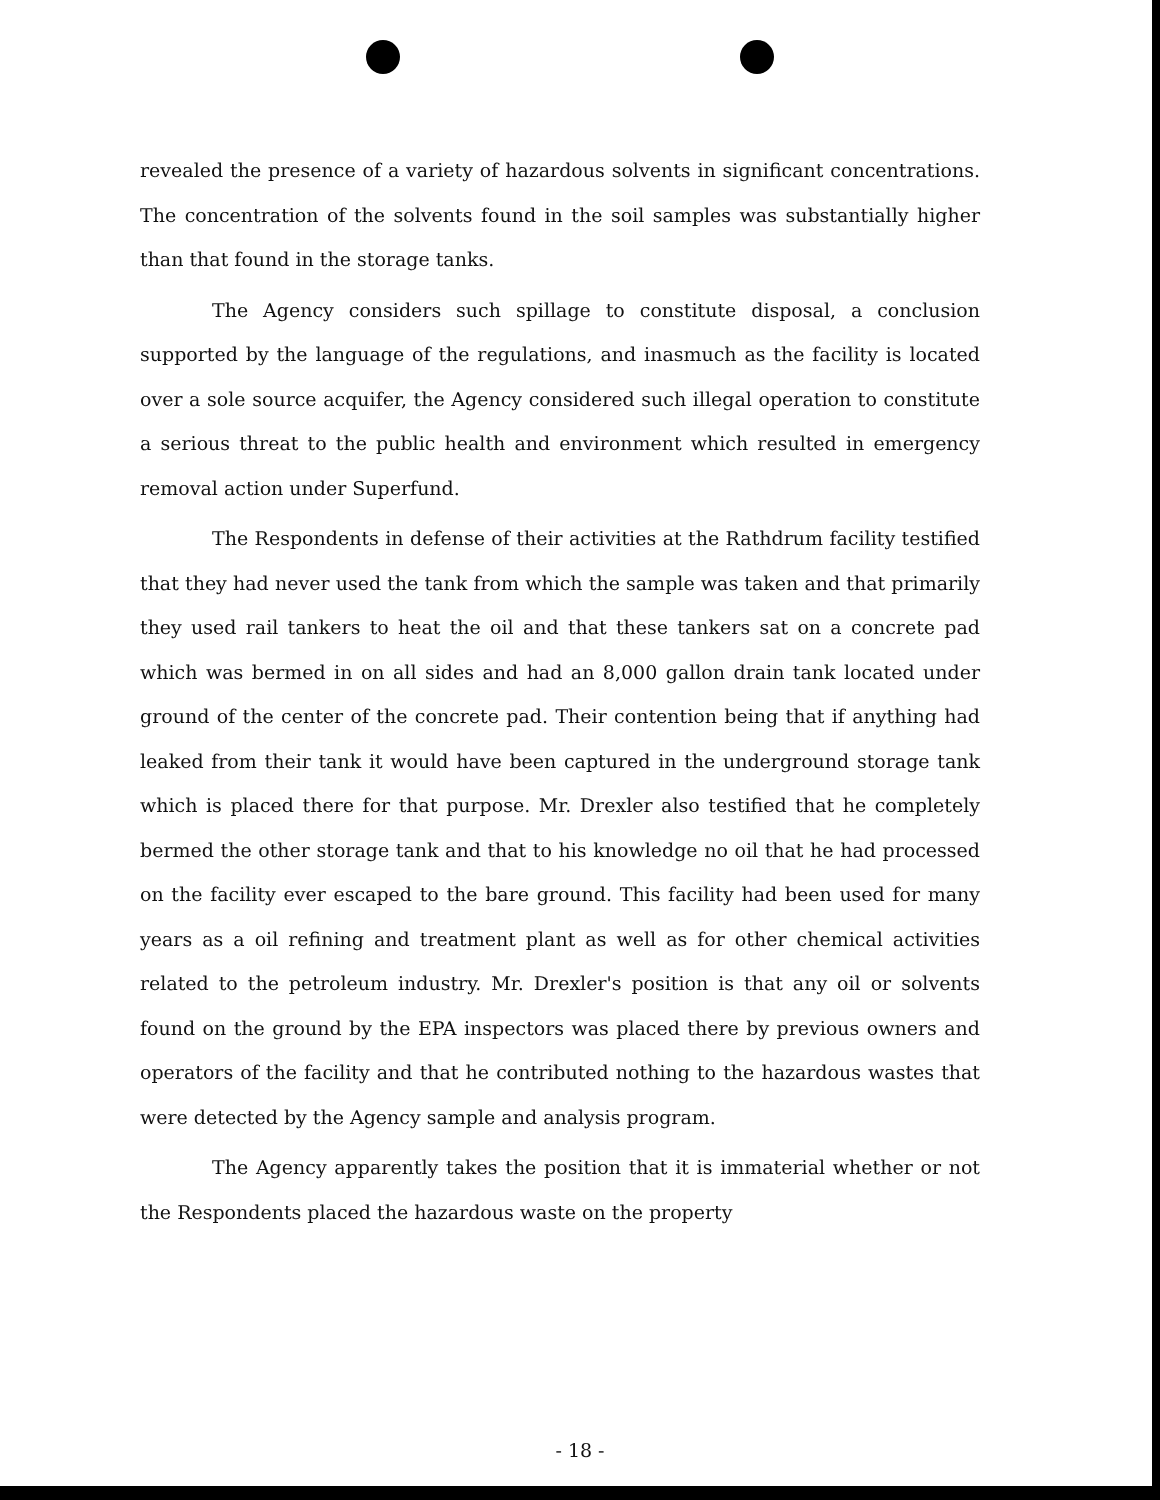revealed the presence of a variety of hazardous solvents in significant concentrations. The concentration of the solvents found in the soil samples was substantially higher than that found in the storage tanks.
The Agency considers such spillage to constitute disposal, a conclusion supported by the language of the regulations, and inasmuch as the facility is located over a sole source acquifer, the Agency considered such illegal operation to constitute a serious threat to the public health and environment which resulted in emergency removal action under Superfund.
The Respondents in defense of their activities at the Rathdrum facility testified that they had never used the tank from which the sample was taken and that primarily they used rail tankers to heat the oil and that these tankers sat on a concrete pad which was bermed in on all sides and had an 8,000 gallon drain tank located under ground of the center of the concrete pad. Their contention being that if anything had leaked from their tank it would have been captured in the underground storage tank which is placed there for that purpose. Mr. Drexler also testified that he completely bermed the other storage tank and that to his knowledge no oil that he had processed on the facility ever escaped to the bare ground. This facility had been used for many years as a oil refining and treatment plant as well as for other chemical activities related to the petroleum industry. Mr. Drexler's position is that any oil or solvents found on the ground by the EPA inspectors was placed there by previous owners and operators of the facility and that he contributed nothing to the hazardous wastes that were detected by the Agency sample and analysis program.
The Agency apparently takes the position that it is immaterial whether or not the Respondents placed the hazardous waste on the property
- 18 -